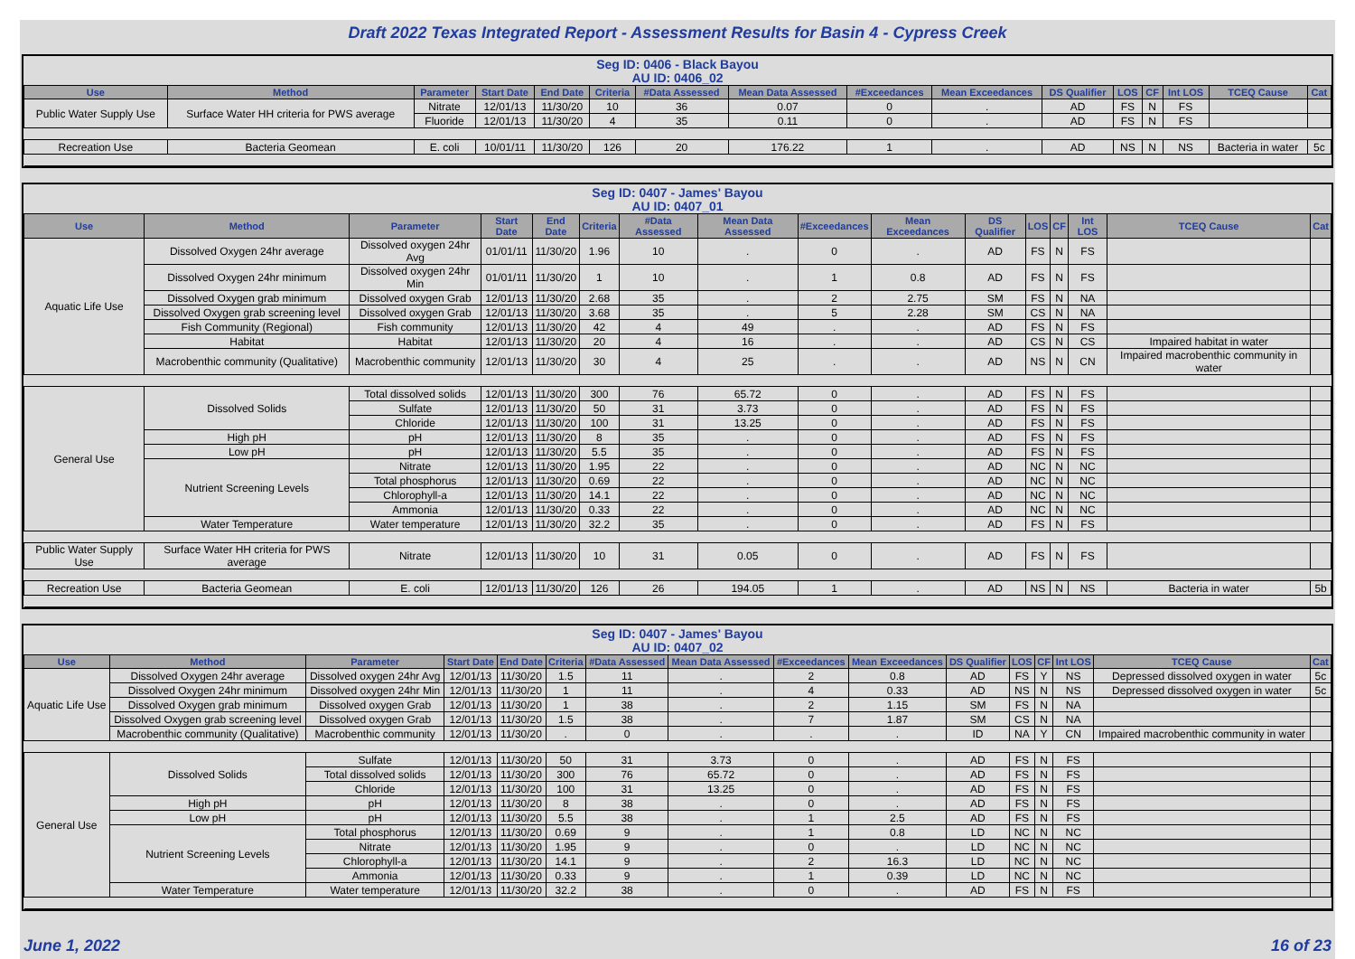Draft 2022 Texas Integrated Report - Assessment Results for Basin 4 - Cypress Creek
Seg ID: 0406 - Black Bayou
AU ID: 0406_02
| Use | Method | Parameter | Start Date | End Date | Criteria | #Data Assessed | Mean Data Assessed | #Exceedances | Mean Exceedances | DS Qualifier | LOS | CF | Int LOS | TCEQ Cause | Cat |
| --- | --- | --- | --- | --- | --- | --- | --- | --- | --- | --- | --- | --- | --- | --- | --- |
| Public Water Supply Use | Surface Water HH criteria for PWS average | Nitrate | 12/01/13 | 11/30/20 | 10 | 36 | 0.07 | 0 | . | AD | FS | N | FS | | |
| | | Fluoride | 12/01/13 | 11/30/20 | 4 | 35 | 0.11 | 0 | . | AD | FS | N | FS | | |
| Recreation Use | Bacteria Geomean | E. coli | 10/01/11 | 11/30/20 | 126 | 20 | 176.22 | 1 | . | AD | NS | N | NS | Bacteria in water | 5c |
Seg ID: 0407 - James' Bayou
AU ID: 0407_01
| Use | Method | Parameter | Start Date | End Date | Criteria | #Data Assessed | Mean Data Assessed | #Exceedances | Mean Exceedances | DS Qualifier | LOS | CF | Int LOS | TCEQ Cause | Cat |
| --- | --- | --- | --- | --- | --- | --- | --- | --- | --- | --- | --- | --- | --- | --- | --- |
| Aquatic Life Use | Dissolved Oxygen 24hr average | Dissolved oxygen 24hr Avg | 01/01/11 | 11/30/20 | 1.96 | 10 | . | 0 | . | AD | FS | N | FS | | |
| | Dissolved Oxygen 24hr minimum | Dissolved oxygen 24hr Min | 01/01/11 | 11/30/20 | 1 | 10 | . | 1 | 0.8 | AD | FS | N | FS | | |
| | Dissolved Oxygen grab minimum | Dissolved oxygen Grab | 12/01/13 | 11/30/20 | 2.68 | 35 | . | 2 | 2.75 | SM | FS | N | NA | | |
| | Dissolved Oxygen grab screening level | Dissolved oxygen Grab | 12/01/13 | 11/30/20 | 3.68 | 35 | . | 5 | 2.28 | SM | CS | N | NA | | |
| | Fish Community (Regional) | Fish community | 12/01/13 | 11/30/20 | 42 | 4 | 49 | . | . | AD | FS | N | FS | | |
| | Habitat | Habitat | 12/01/13 | 11/30/20 | 20 | 4 | 16 | . | . | AD | CS | N | CS | Impaired habitat in water | |
| | Macrobenthic community (Qualitative) | Macrobenthic community | 12/01/13 | 11/30/20 | 30 | 4 | 25 | . | . | AD | NS | N | CN | Impaired macrobenthic community in water | |
| General Use | Dissolved Solids | Total dissolved solids | 12/01/13 | 11/30/20 | 300 | 76 | 65.72 | 0 | . | AD | FS | N | FS | | |
| | | Sulfate | 12/01/13 | 11/30/20 | 50 | 31 | 3.73 | 0 | . | AD | FS | N | FS | | |
| | | Chloride | 12/01/13 | 11/30/20 | 100 | 31 | 13.25 | 0 | . | AD | FS | N | FS | | |
| | High pH | pH | 12/01/13 | 11/30/20 | 8 | 35 | . | 0 | . | AD | FS | N | FS | | |
| | Low pH | pH | 12/01/13 | 11/30/20 | 5.5 | 35 | . | 0 | . | AD | FS | N | FS | | |
| | Nutrient Screening Levels | Nitrate | 12/01/13 | 11/30/20 | 1.95 | 22 | . | 0 | . | AD | NC | N | NC | | |
| | | Total phosphorus | 12/01/13 | 11/30/20 | 0.69 | 22 | . | 0 | . | AD | NC | N | NC | | |
| | | Chlorophyll-a | 12/01/13 | 11/30/20 | 14.1 | 22 | . | 0 | . | AD | NC | N | NC | | |
| | | Ammonia | 12/01/13 | 11/30/20 | 0.33 | 22 | . | 0 | . | AD | NC | N | NC | | |
| | Water Temperature | Water temperature | 12/01/13 | 11/30/20 | 32.2 | 35 | . | 0 | . | AD | FS | N | FS | | |
| Public Water Supply Use | Surface Water HH criteria for PWS average | Nitrate | 12/01/13 | 11/30/20 | 10 | 31 | 0.05 | 0 | . | AD | FS | N | FS | | |
| Recreation Use | Bacteria Geomean | E. coli | 12/01/13 | 11/30/20 | 126 | 26 | 194.05 | 1 | . | AD | NS | N | NS | Bacteria in water | 5b |
Seg ID: 0407 - James' Bayou
AU ID: 0407_02
| Use | Method | Parameter | Start Date | End Date | Criteria | #Data Assessed | Mean Data Assessed | #Exceedances | Mean Exceedances | DS Qualifier | LOS | CF | Int LOS | TCEQ Cause | Cat |
| --- | --- | --- | --- | --- | --- | --- | --- | --- | --- | --- | --- | --- | --- | --- | --- |
| Aquatic Life Use | Dissolved Oxygen 24hr average | Dissolved oxygen 24hr Avg | 12/01/13 | 11/30/20 | 1.5 | 11 | . | 2 | 0.8 | AD | FS | Y | NS | Depressed dissolved oxygen in water | 5c |
| | Dissolved Oxygen 24hr minimum | Dissolved oxygen 24hr Min | 12/01/13 | 11/30/20 | 1 | 11 | . | 4 | 0.33 | AD | NS | N | NS | Depressed dissolved oxygen in water | 5c |
| | Dissolved Oxygen grab minimum | Dissolved oxygen Grab | 12/01/13 | 11/30/20 | 1 | 38 | . | 2 | 1.15 | SM | FS | N | NA | | |
| | Dissolved Oxygen grab screening level | Dissolved oxygen Grab | 12/01/13 | 11/30/20 | 1.5 | 38 | . | 7 | 1.87 | SM | CS | N | NA | | |
| | Macrobenthic community (Qualitative) | Macrobenthic community | 12/01/13 | 11/30/20 | . | 0 | . | . | . | ID | NA | Y | CN | Impaired macrobenthic community in water | |
| General Use | Dissolved Solids | Sulfate | 12/01/13 | 11/30/20 | 50 | 31 | 3.73 | 0 | . | AD | FS | N | FS | | |
| | | Total dissolved solids | 12/01/13 | 11/30/20 | 300 | 76 | 65.72 | 0 | . | AD | FS | N | FS | | |
| | | Chloride | 12/01/13 | 11/30/20 | 100 | 31 | 13.25 | 0 | . | AD | FS | N | FS | | |
| | High pH | pH | 12/01/13 | 11/30/20 | 8 | 38 | . | 0 | . | AD | FS | N | FS | | |
| | Low pH | pH | 12/01/13 | 11/30/20 | 5.5 | 38 | . | 1 | 2.5 | AD | FS | N | FS | | |
| | Nutrient Screening Levels | Total phosphorus | 12/01/13 | 11/30/20 | 0.69 | 9 | . | 1 | 0.8 | LD | NC | N | NC | | |
| | | Nitrate | 12/01/13 | 11/30/20 | 1.95 | 9 | . | 0 | . | LD | NC | N | NC | | |
| | | Chlorophyll-a | 12/01/13 | 11/30/20 | 14.1 | 9 | . | 2 | 16.3 | LD | NC | N | NC | | |
| | | Ammonia | 12/01/13 | 11/30/20 | 0.33 | 9 | . | 1 | 0.39 | LD | NC | N | NC | | |
| | Water Temperature | Water temperature | 12/01/13 | 11/30/20 | 32.2 | 38 | . | 0 | . | AD | FS | N | FS | | |
June 1, 2022 16 of 23